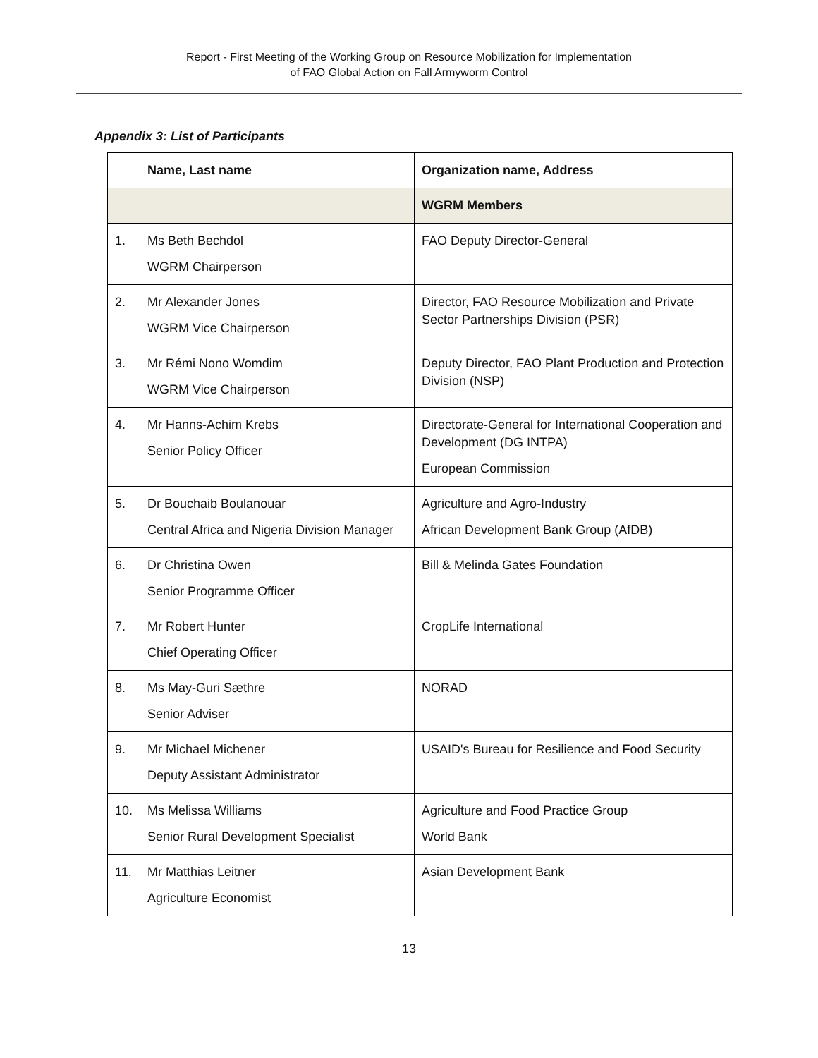Report - First Meeting of the Working Group on Resource Mobilization for Implementation
of FAO Global Action on Fall Armyworm Control
Appendix 3: List of Participants
| | Name, Last name | Organization name, Address |
| --- | --- | --- |
| | | WGRM Members |
| 1. | Ms Beth Bechdol WGRM Chairperson | FAO Deputy Director-General |
| 2. | Mr Alexander Jones WGRM Vice Chairperson | Director, FAO Resource Mobilization and Private Sector Partnerships Division (PSR) |
| 3. | Mr Rémi Nono Womdim WGRM Vice Chairperson | Deputy Director, FAO Plant Production and Protection Division (NSP) |
| 4. | Mr Hanns-Achim Krebs Senior Policy Officer | Directorate-General for International Cooperation and Development (DG INTPA) European Commission |
| 5. | Dr Bouchaib Boulanouar Central Africa and Nigeria Division Manager | Agriculture and Agro-Industry African Development Bank Group (AfDB) |
| 6. | Dr Christina Owen Senior Programme Officer | Bill & Melinda Gates Foundation |
| 7. | Mr Robert Hunter Chief Operating Officer | CropLife International |
| 8. | Ms May-Guri Sæthre Senior Adviser | NORAD |
| 9. | Mr Michael Michener Deputy Assistant Administrator | USAID's Bureau for Resilience and Food Security |
| 10. | Ms Melissa Williams Senior Rural Development Specialist | Agriculture and Food Practice Group World Bank |
| 11. | Mr Matthias Leitner Agriculture Economist | Asian Development Bank |
13